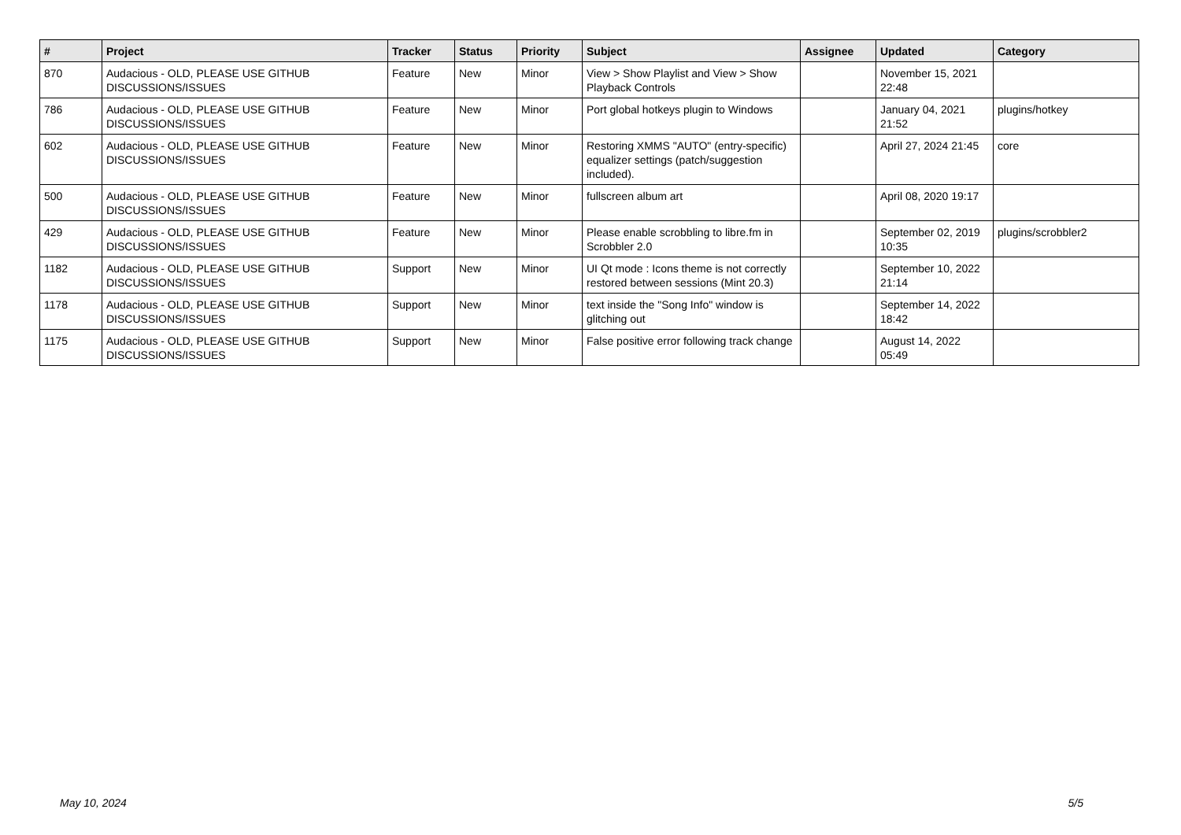| # | Project | Tracker | Status | Priority | Subject | Assignee | Updated | Category |
| --- | --- | --- | --- | --- | --- | --- | --- | --- |
| 870 | Audacious - OLD, PLEASE USE GITHUB DISCUSSIONS/ISSUES | Feature | New | Minor | View > Show Playlist and View > Show Playback Controls | | November 15, 2021 22:48 | |
| 786 | Audacious - OLD, PLEASE USE GITHUB DISCUSSIONS/ISSUES | Feature | New | Minor | Port global hotkeys plugin to Windows | | January 04, 2021 21:52 | plugins/hotkey |
| 602 | Audacious - OLD, PLEASE USE GITHUB DISCUSSIONS/ISSUES | Feature | New | Minor | Restoring XMMS "AUTO" (entry-specific) equalizer settings (patch/suggestion included). | | April 27, 2024 21:45 | core |
| 500 | Audacious - OLD, PLEASE USE GITHUB DISCUSSIONS/ISSUES | Feature | New | Minor | fullscreen album art | | April 08, 2020 19:17 | |
| 429 | Audacious - OLD, PLEASE USE GITHUB DISCUSSIONS/ISSUES | Feature | New | Minor | Please enable scrobbling to libre.fm in Scrobbler 2.0 | | September 02, 2019 10:35 | plugins/scrobbler2 |
| 1182 | Audacious - OLD, PLEASE USE GITHUB DISCUSSIONS/ISSUES | Support | New | Minor | UI Qt mode : Icons theme is not correctly restored between sessions (Mint 20.3) | | September 10, 2022 21:14 | |
| 1178 | Audacious - OLD, PLEASE USE GITHUB DISCUSSIONS/ISSUES | Support | New | Minor | text inside the "Song Info" window is glitching out | | September 14, 2022 18:42 | |
| 1175 | Audacious - OLD, PLEASE USE GITHUB DISCUSSIONS/ISSUES | Support | New | Minor | False positive error following track change | | August 14, 2022 05:49 | |
May 10, 2024 5/5